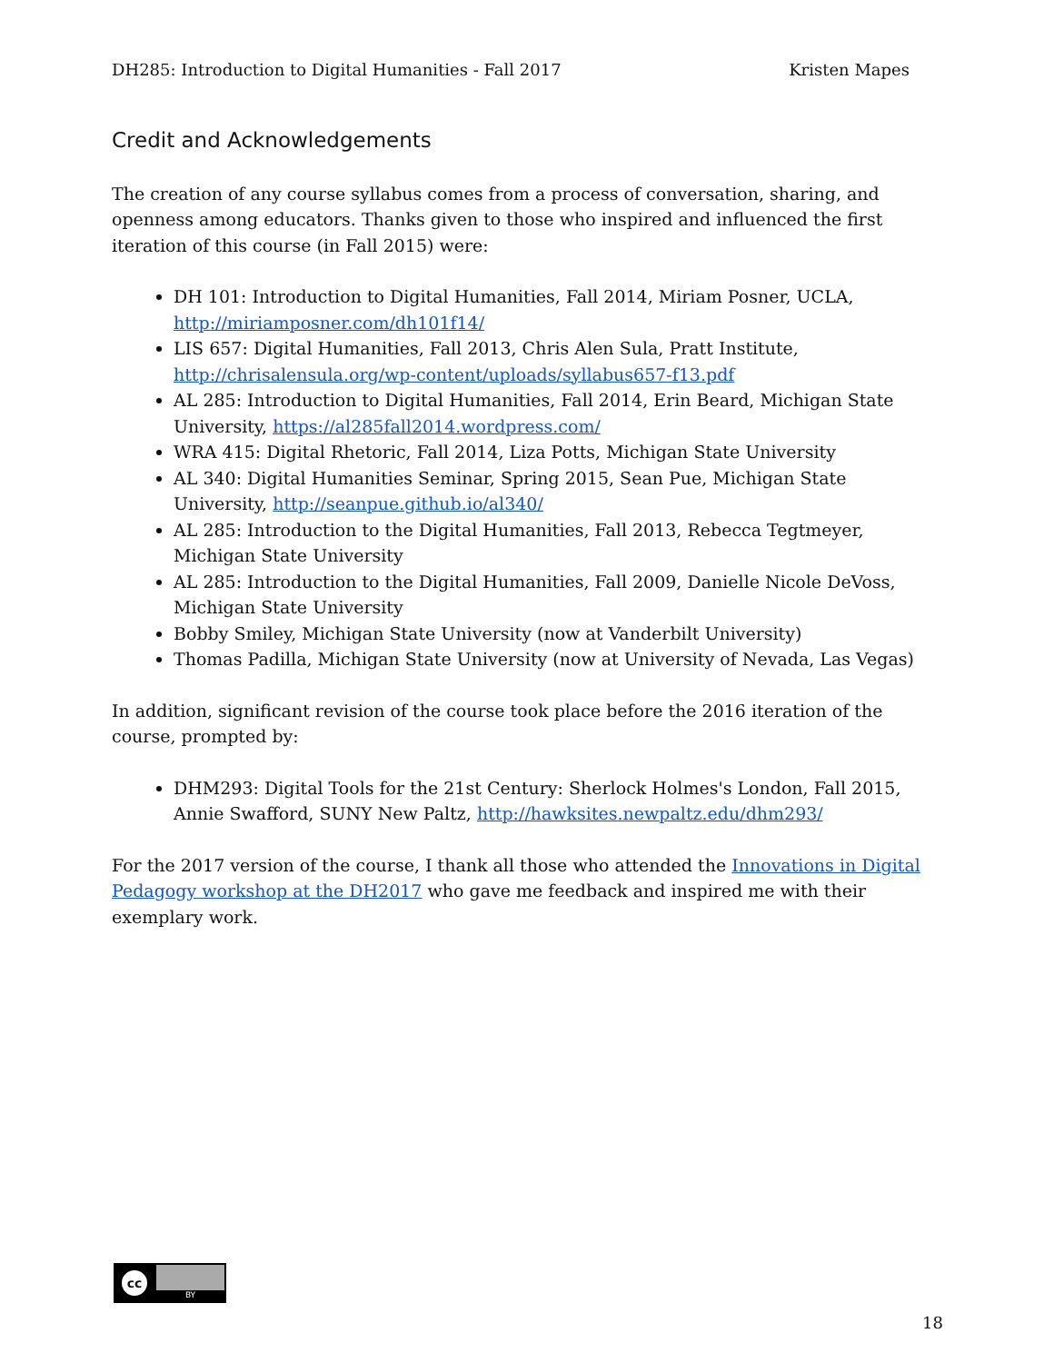DH285: Introduction to Digital Humanities - Fall 2017 Kristen Mapes
Credit and Acknowledgements
The creation of any course syllabus comes from a process of conversation, sharing, and openness among educators. Thanks given to those who inspired and influenced the first iteration of this course (in Fall 2015) were:
DH 101: Introduction to Digital Humanities, Fall 2014, Miriam Posner, UCLA, http://miriamposner.com/dh101f14/
LIS 657: Digital Humanities, Fall 2013, Chris Alen Sula, Pratt Institute, http://chrisalensula.org/wp-content/uploads/syllabus657-f13.pdf
AL 285: Introduction to Digital Humanities, Fall 2014, Erin Beard, Michigan State University, https://al285fall2014.wordpress.com/
WRA 415: Digital Rhetoric, Fall 2014, Liza Potts, Michigan State University
AL 340: Digital Humanities Seminar, Spring 2015, Sean Pue, Michigan State University, http://seanpue.github.io/al340/
AL 285: Introduction to the Digital Humanities, Fall 2013, Rebecca Tegtmeyer, Michigan State University
AL 285: Introduction to the Digital Humanities, Fall 2009, Danielle Nicole DeVoss, Michigan State University
Bobby Smiley, Michigan State University (now at Vanderbilt University)
Thomas Padilla, Michigan State University (now at University of Nevada, Las Vegas)
In addition, significant revision of the course took place before the 2016 iteration of the course, prompted by:
DHM293: Digital Tools for the 21st Century: Sherlock Holmes's London, Fall 2015, Annie Swafford, SUNY New Paltz, http://hawksites.newpaltz.edu/dhm293/
For the 2017 version of the course, I thank all those who attended the Innovations in Digital Pedagogy workshop at the DH2017 who gave me feedback and inspired me with their exemplary work.
cc
BY
18